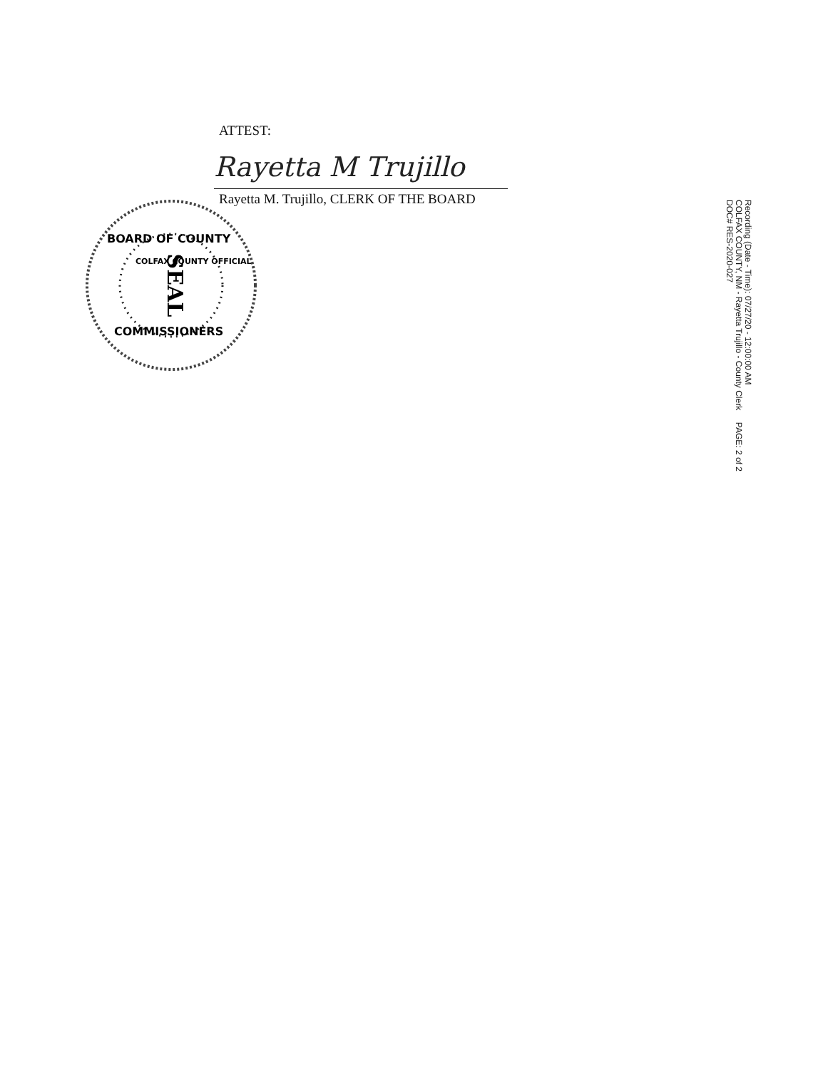ATTEST:
Rayetta M Trujillo
Rayetta M. Trujillo, CLERK OF THE BOARD
SEAL
BOARD OF COUNTY
COMMISSIONERS
COLFAX COUNTY OFFICIAL
Recording (Date - Time): 07/27/20 - 12:00:00 AM
COLFAX COUNTY, NM - Rayetta Trujillo - County Clerk PAGE: 2 of 2
DOC# RES-2020-027